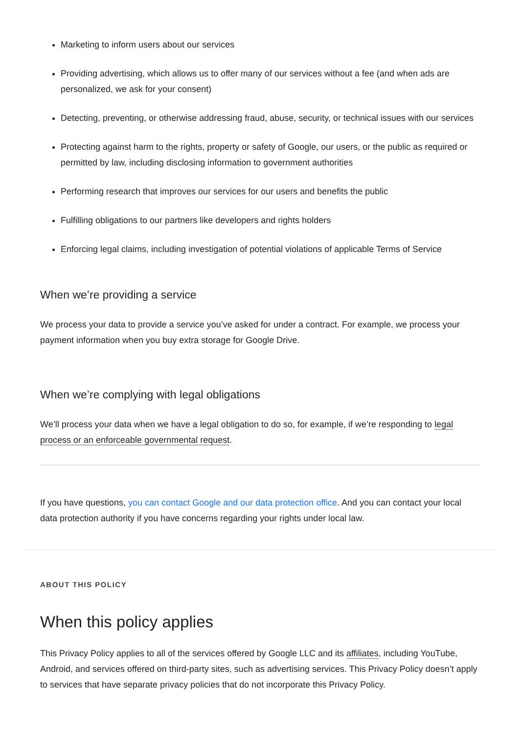Marketing to inform users about our services
Providing advertising, which allows us to offer many of our services without a fee (and when ads are personalized, we ask for your consent)
Detecting, preventing, or otherwise addressing fraud, abuse, security, or technical issues with our services
Protecting against harm to the rights, property or safety of Google, our users, or the public as required or permitted by law, including disclosing information to government authorities
Performing research that improves our services for our users and benefits the public
Fulfilling obligations to our partners like developers and rights holders
Enforcing legal claims, including investigation of potential violations of applicable Terms of Service
When we’re providing a service
We process your data to provide a service you’ve asked for under a contract. For example, we process your payment information when you buy extra storage for Google Drive.
When we’re complying with legal obligations
We’ll process your data when we have a legal obligation to do so, for example, if we’re responding to legal process or an enforceable governmental request.
If you have questions, you can contact Google and our data protection office. And you can contact your local data protection authority if you have concerns regarding your rights under local law.
ABOUT THIS POLICY
When this policy applies
This Privacy Policy applies to all of the services offered by Google LLC and its affiliates, including YouTube, Android, and services offered on third-party sites, such as advertising services. This Privacy Policy doesn’t apply to services that have separate privacy policies that do not incorporate this Privacy Policy.